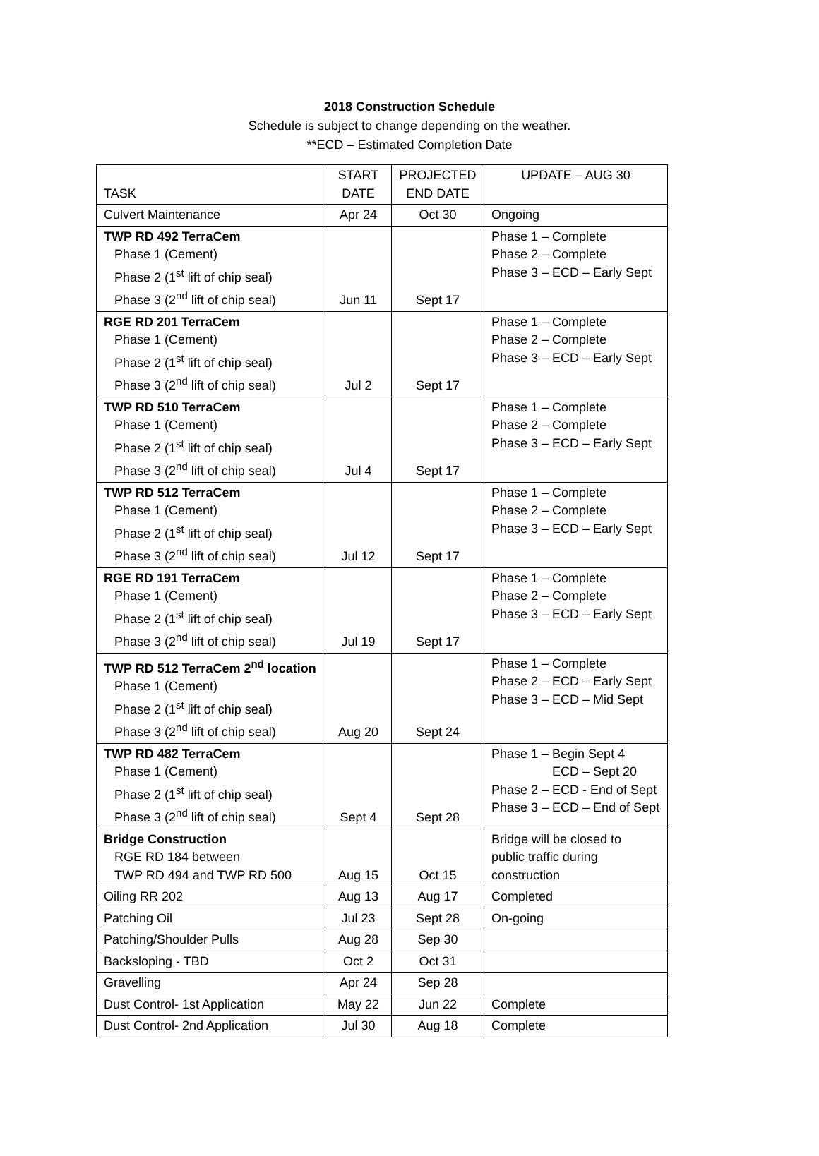2018 Construction Schedule
Schedule is subject to change depending on the weather.
**ECD – Estimated Completion Date
| TASK | START DATE | PROJECTED END DATE | UPDATE – AUG 30 |
| --- | --- | --- | --- |
| Culvert Maintenance | Apr 24 | Oct 30 | Ongoing |
| TWP RD 492 TerraCem Phase 1 (Cement) Phase 2 (1<sup>st</sup> lift of chip seal) Phase 3 (2<sup>nd</sup> lift of chip seal) | Jun 11 | Sept 17 | Phase 1 – Complete Phase 2 – Complete Phase 3 – ECD – Early Sept |
| RGE RD 201 TerraCem Phase 1 (Cement) Phase 2 (1<sup>st</sup> lift of chip seal) Phase 3 (2<sup>nd</sup> lift of chip seal) | Jul 2 | Sept 17 | Phase 1 – Complete Phase 2 – Complete Phase 3 – ECD – Early Sept |
| TWP RD 510 TerraCem Phase 1 (Cement) Phase 2 (1<sup>st</sup> lift of chip seal) Phase 3 (2<sup>nd</sup> lift of chip seal) | Jul 4 | Sept 17 | Phase 1 – Complete Phase 2 – Complete Phase 3 – ECD – Early Sept |
| TWP RD 512 TerraCem Phase 1 (Cement) Phase 2 (1<sup>st</sup> lift of chip seal) Phase 3 (2<sup>nd</sup> lift of chip seal) | Jul 12 | Sept 17 | Phase 1 – Complete Phase 2 – Complete Phase 3 – ECD – Early Sept |
| RGE RD 191 TerraCem Phase 1 (Cement) Phase 2 (1<sup>st</sup> lift of chip seal) Phase 3 (2<sup>nd</sup> lift of chip seal) | Jul 19 | Sept 17 | Phase 1 – Complete Phase 2 – Complete Phase 3 – ECD – Early Sept |
| TWP RD 512 TerraCem 2<sup>nd</sup> location Phase 1 (Cement) Phase 2 (1<sup>st</sup> lift of chip seal) Phase 3 (2<sup>nd</sup> lift of chip seal) | Aug 20 | Sept 24 | Phase 1 – Complete Phase 2 – ECD – Early Sept Phase 3 – ECD – Mid Sept |
| TWP RD 482 TerraCem Phase 1 (Cement) Phase 2 (1<sup>st</sup> lift of chip seal) Phase 3 (2<sup>nd</sup> lift of chip seal) | Sept 4 | Sept 28 | Phase 1 – Begin Sept 4 ECD – Sept 20 Phase 2 – ECD - End of Sept Phase 3 – ECD – End of Sept |
| Bridge Construction RGE RD 184 between TWP RD 494 and TWP RD 500 | Aug 15 | Oct 15 | Bridge will be closed to public traffic during construction |
| Oiling RR 202 | Aug 13 | Aug 17 | Completed |
| Patching Oil | Jul 23 | Sept 28 | On-going |
| Patching/Shoulder Pulls | Aug 28 | Sep 30 | |
| Backsloping - TBD | Oct 2 | Oct 31 | |
| Gravelling | Apr 24 | Sep 28 | |
| Dust Control- 1st Application | May 22 | Jun 22 | Complete |
| Dust Control- 2nd Application | Jul 30 | Aug 18 | Complete |